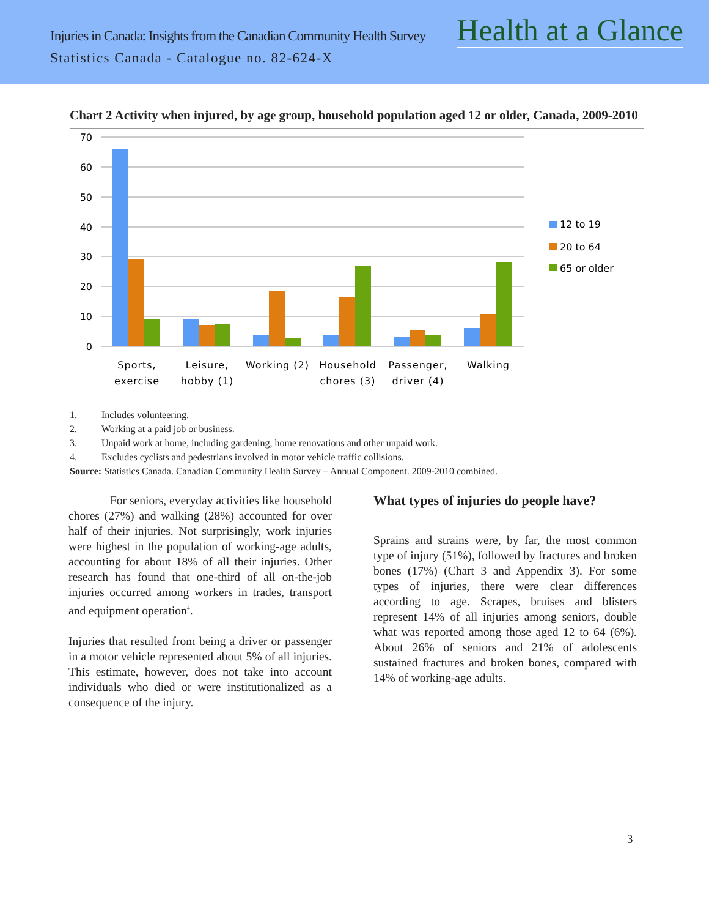Injuries in Canada: Insights from the Canadian Community Health Survey
Health at a Glance
Statistics Canada - Catalogue no. 82-624-X
Chart 2 Activity when injured, by age group, household population aged 12 or older, Canada, 2009-2010
70
60
50
40
30
20
10
0
Sports,
exercise
Leisure,
hobby (1)
Working (2)
Household
chores (3)
Passenger,
driver (4)
Walking
12 to 19
20 to 64
65 or older
1. Includes volunteering.
2. Working at a paid job or business.
3. Unpaid work at home, including gardening, home renovations and other unpaid work.
4. Excludes cyclists and pedestrians involved in motor vehicle traffic collisions.
Source: Statistics Canada. Canadian Community Health Survey – Annual Component. 2009-2010 combined.
For seniors, everyday activities like household chores (27%) and walking (28%) accounted for over half of their injuries. Not surprisingly, work injuries were highest in the population of working-age adults, accounting for about 18% of all their injuries. Other research has found that one-third of all on-the-job injuries occurred among workers in trades, transport and equipment operation<sup>4</sup>.
Injuries that resulted from being a driver or passenger in a motor vehicle represented about 5% of all injuries. This estimate, however, does not take into account individuals who died or were institutionalized as a consequence of the injury.
What types of injuries do people have?
Sprains and strains were, by far, the most common type of injury (51%), followed by fractures and broken bones (17%) (Chart 3 and Appendix 3). For some types of injuries, there were clear differences according to age. Scrapes, bruises and blisters represent 14% of all injuries among seniors, double what was reported among those aged 12 to 64 (6%). About 26% of seniors and 21% of adolescents sustained fractures and broken bones, compared with 14% of working-age adults.
3